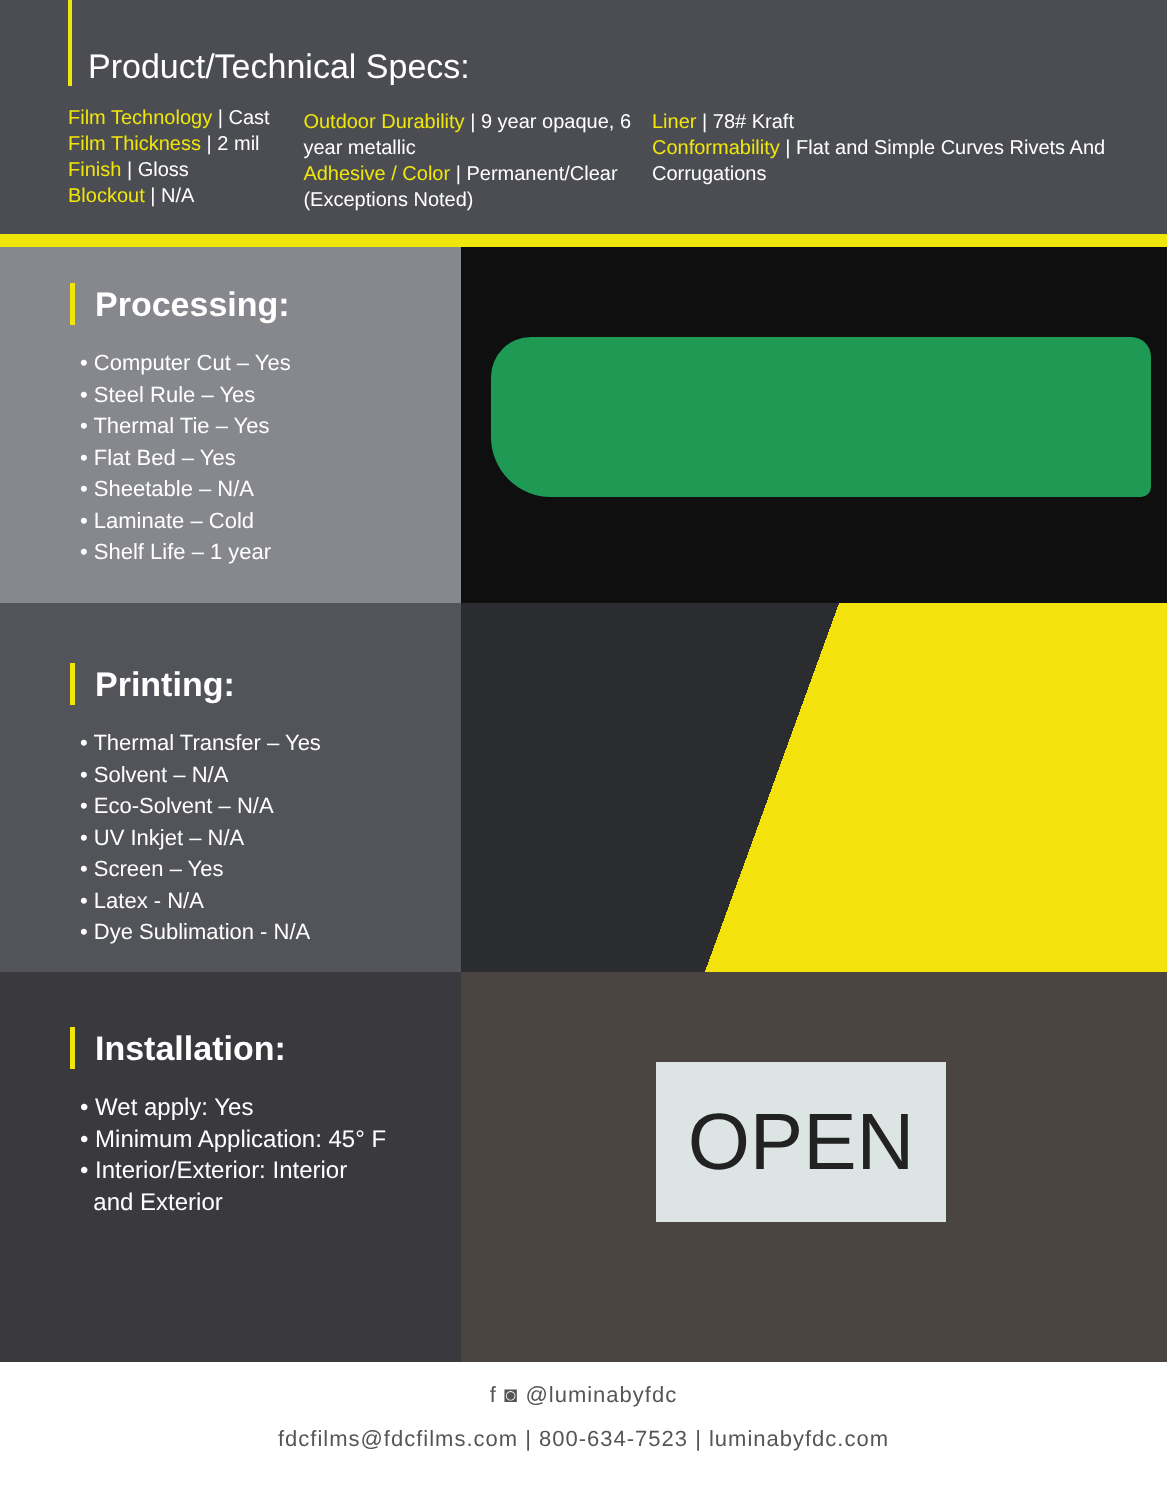Product/Technical Specs:
Film Technology | Cast
Film Thickness | 2 mil
Finish | Gloss
Blockout | N/A
Outdoor Durability | 9 year opaque, 6 year metallic
Adhesive / Color | Permanent/Clear (Exceptions Noted)
Liner | 78# Kraft
Conformability | Flat and Simple Curves Rivets And Corrugations
Processing:
• Computer Cut – Yes
• Steel Rule – Yes
• Thermal Tie – Yes
• Flat Bed – Yes
• Sheetable – N/A
• Laminate – Cold
• Shelf Life – 1 year
Printing:
• Thermal Transfer – Yes
• Solvent – N/A
• Eco-Solvent – N/A
• UV Inkjet – N/A
• Screen – Yes
• Latex - N/A
• Dye Sublimation - N/A
Installation:
• Wet apply: Yes
• Minimum Application: 45° F
• Interior/Exterior: Interior
and Exterior
OPEN
Yes WE ARE
f ◙ @luminabyfdc
fdcfilms@fdcfilms.com | 800-634-7523 | luminabyfdc.com